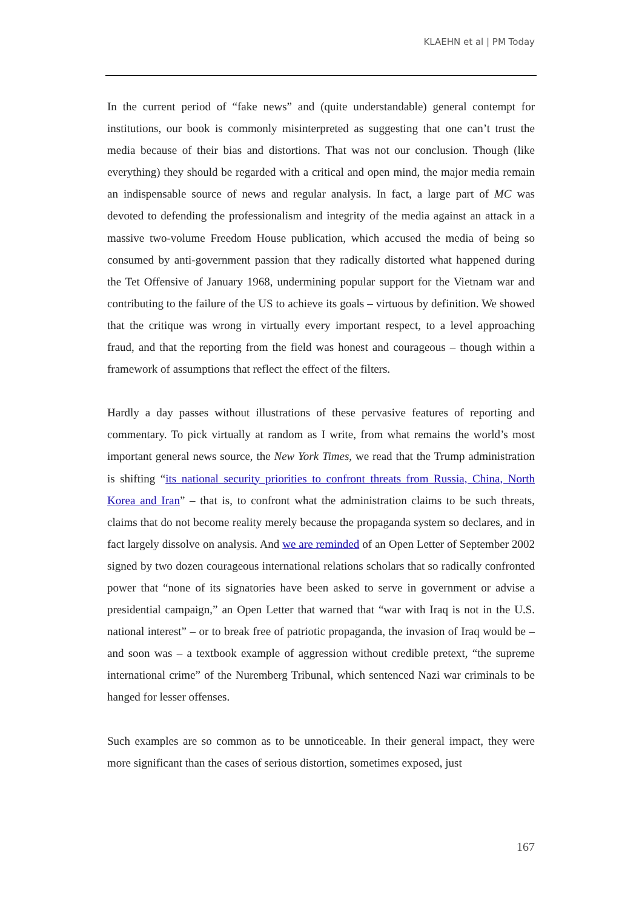KLAEHN et al | PM Today
In the current period of “fake news” and (quite understandable) general contempt for institutions, our book is commonly misinterpreted as suggesting that one can’t trust the media because of their bias and distortions. That was not our conclusion. Though (like everything) they should be regarded with a critical and open mind, the major media remain an indispensable source of news and regular analysis. In fact, a large part of MC was devoted to defending the professionalism and integrity of the media against an attack in a massive two-volume Freedom House publication, which accused the media of being so consumed by anti-government passion that they radically distorted what happened during the Tet Offensive of January 1968, undermining popular support for the Vietnam war and contributing to the failure of the US to achieve its goals – virtuous by definition. We showed that the critique was wrong in virtually every important respect, to a level approaching fraud, and that the reporting from the field was honest and courageous – though within a framework of assumptions that reflect the effect of the filters.
Hardly a day passes without illustrations of these pervasive features of reporting and commentary. To pick virtually at random as I write, from what remains the world’s most important general news source, the New York Times, we read that the Trump administration is shifting “its national security priorities to confront threats from Russia, China, North Korea and Iran” – that is, to confront what the administration claims to be such threats, claims that do not become reality merely because the propaganda system so declares, and in fact largely dissolve on analysis. And we are reminded of an Open Letter of September 2002 signed by two dozen courageous international relations scholars that so radically confronted power that “none of its signatories have been asked to serve in government or advise a presidential campaign,” an Open Letter that warned that “war with Iraq is not in the U.S. national interest” – or to break free of patriotic propaganda, the invasion of Iraq would be – and soon was – a textbook example of aggression without credible pretext, “the supreme international crime” of the Nuremberg Tribunal, which sentenced Nazi war criminals to be hanged for lesser offenses.
Such examples are so common as to be unnoticeable. In their general impact, they were more significant than the cases of serious distortion, sometimes exposed, just
167